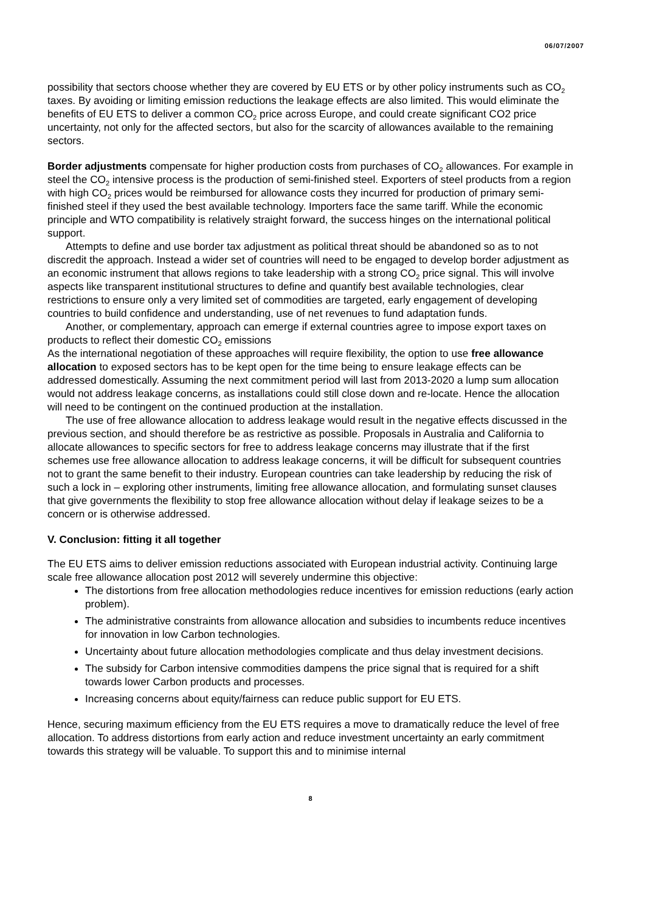06/07/2007
possibility that sectors choose whether they are covered by EU ETS or by other policy instruments such as CO<sub>2</sub> taxes. By avoiding or limiting emission reductions the leakage effects are also limited. This would eliminate the benefits of EU ETS to deliver a common CO<sub>2</sub> price across Europe, and could create significant CO2 price uncertainty, not only for the affected sectors, but also for the scarcity of allowances available to the remaining sectors.
Border adjustments compensate for higher production costs from purchases of CO<sub>2</sub> allowances. For example in steel the CO<sub>2</sub> intensive process is the production of semi-finished steel. Exporters of steel products from a region with high CO<sub>2</sub> prices would be reimbursed for allowance costs they incurred for production of primary semi-finished steel if they used the best available technology. Importers face the same tariff. While the economic principle and WTO compatibility is relatively straight forward, the success hinges on the international political support.
Attempts to define and use border tax adjustment as political threat should be abandoned so as to not discredit the approach. Instead a wider set of countries will need to be engaged to develop border adjustment as an economic instrument that allows regions to take leadership with a strong CO<sub>2</sub> price signal. This will involve aspects like transparent institutional structures to define and quantify best available technologies, clear restrictions to ensure only a very limited set of commodities are targeted, early engagement of developing countries to build confidence and understanding, use of net revenues to fund adaptation funds.
Another, or complementary, approach can emerge if external countries agree to impose export taxes on products to reflect their domestic CO<sub>2</sub> emissions
As the international negotiation of these approaches will require flexibility, the option to use free allowance allocation to exposed sectors has to be kept open for the time being to ensure leakage effects can be addressed domestically. Assuming the next commitment period will last from 2013-2020 a lump sum allocation would not address leakage concerns, as installations could still close down and re-locate. Hence the allocation will need to be contingent on the continued production at the installation.
The use of free allowance allocation to address leakage would result in the negative effects discussed in the previous section, and should therefore be as restrictive as possible. Proposals in Australia and California to allocate allowances to specific sectors for free to address leakage concerns may illustrate that if the first schemes use free allowance allocation to address leakage concerns, it will be difficult for subsequent countries not to grant the same benefit to their industry. European countries can take leadership by reducing the risk of such a lock in – exploring other instruments, limiting free allowance allocation, and formulating sunset clauses that give governments the flexibility to stop free allowance allocation without delay if leakage seizes to be a concern or is otherwise addressed.
V. Conclusion: fitting it all together
The EU ETS aims to deliver emission reductions associated with European industrial activity. Continuing large scale free allowance allocation post 2012 will severely undermine this objective:
The distortions from free allocation methodologies reduce incentives for emission reductions (early action problem).
The administrative constraints from allowance allocation and subsidies to incumbents reduce incentives for innovation in low Carbon technologies.
Uncertainty about future allocation methodologies complicate and thus delay investment decisions.
The subsidy for Carbon intensive commodities dampens the price signal that is required for a shift towards lower Carbon products and processes.
Increasing concerns about equity/fairness can reduce public support for EU ETS.
Hence, securing maximum efficiency from the EU ETS requires a move to dramatically reduce the level of free allocation. To address distortions from early action and reduce investment uncertainty an early commitment towards this strategy will be valuable. To support this and to minimise internal
8